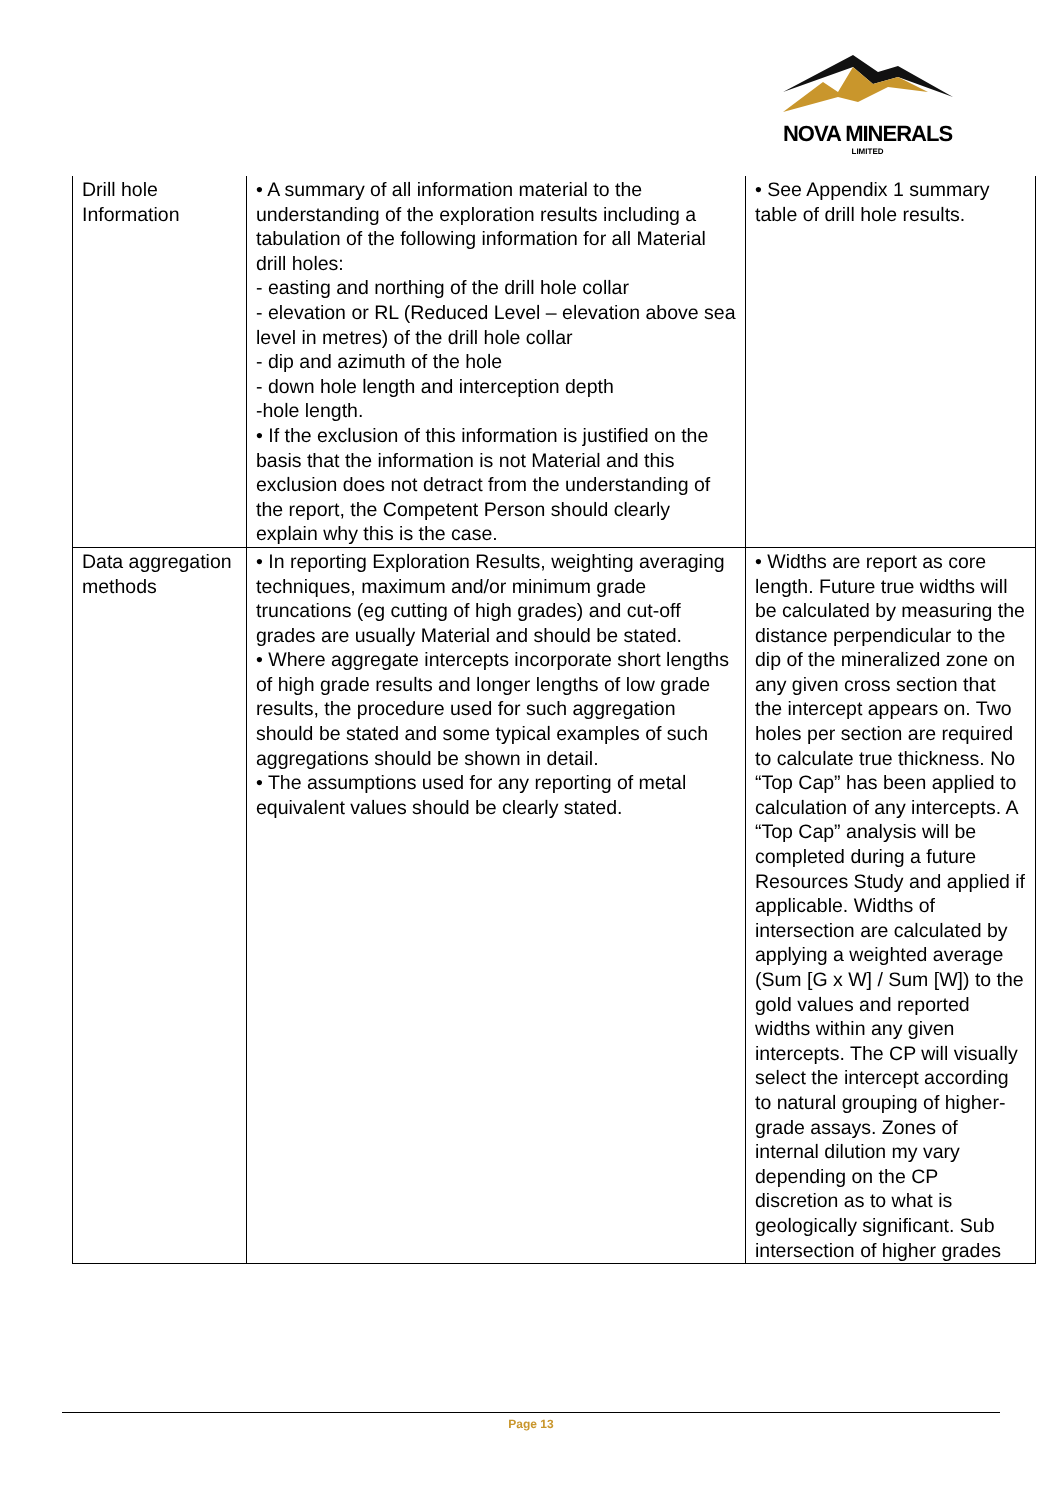NOVA MINERALS
LIMITED
| Drill hole Information | • A summary of all information material to the understanding of the exploration results including a tabulation of the following information for all Material drill holes: - easting and northing of the drill hole collar - elevation or RL (Reduced Level – elevation above sea level in metres) of the drill hole collar - dip and azimuth of the hole - down hole length and interception depth -hole length. • If the exclusion of this information is justified on the basis that the information is not Material and this exclusion does not detract from the understanding of the report, the Competent Person should clearly explain why this is the case. | • See Appendix 1 summary table of drill hole results. |
| Data aggregation methods | • In reporting Exploration Results, weighting averaging techniques, maximum and/or minimum grade truncations (eg cutting of high grades) and cut-off grades are usually Material and should be stated. • Where aggregate intercepts incorporate short lengths of high grade results and longer lengths of low grade results, the procedure used for such aggregation should be stated and some typical examples of such aggregations should be shown in detail. • The assumptions used for any reporting of metal equivalent values should be clearly stated. | • Widths are report as core length. Future true widths will be calculated by measuring the distance perpendicular to the dip of the mineralized zone on any given cross section that the intercept appears on. Two holes per section are required to calculate true thickness. No “Top Cap” has been applied to calculation of any intercepts. A “Top Cap” analysis will be completed during a future Resources Study and applied if applicable. Widths of intersection are calculated by applying a weighted average (Sum [G x W] / Sum [W]) to the gold values and reported widths within any given intercepts. The CP will visually select the intercept according to natural grouping of higher-grade assays. Zones of internal dilution my vary depending on the CP discretion as to what is geologically significant. Sub intersection of higher grades |
Page 13